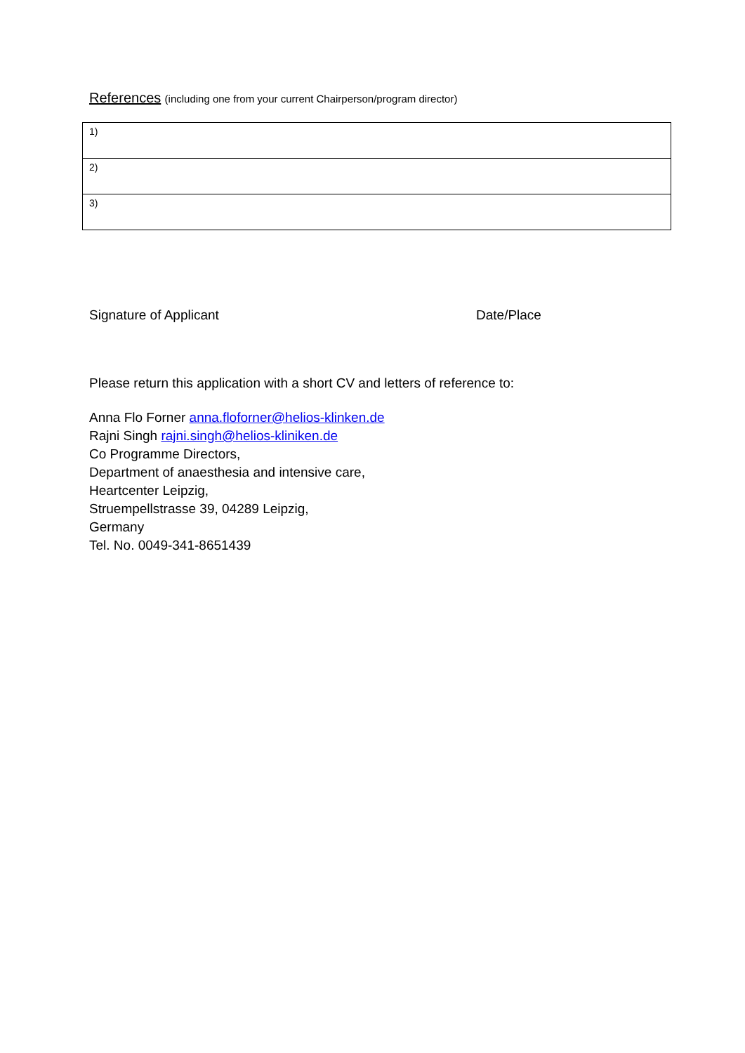References (including one from your current Chairperson/program director)
| 1) |
| 2) |
| 3) |
Signature of Applicant Date/Place
Please return this application with a short CV and letters of reference to:
Anna Flo Forner anna.floforner@helios-klinken.de
Rajni Singh rajni.singh@helios-kliniken.de
Co Programme Directors,
Department of anaesthesia and intensive care,
Heartcenter Leipzig,
Struempellstrasse 39, 04289 Leipzig,
Germany
Tel. No. 0049-341-8651439